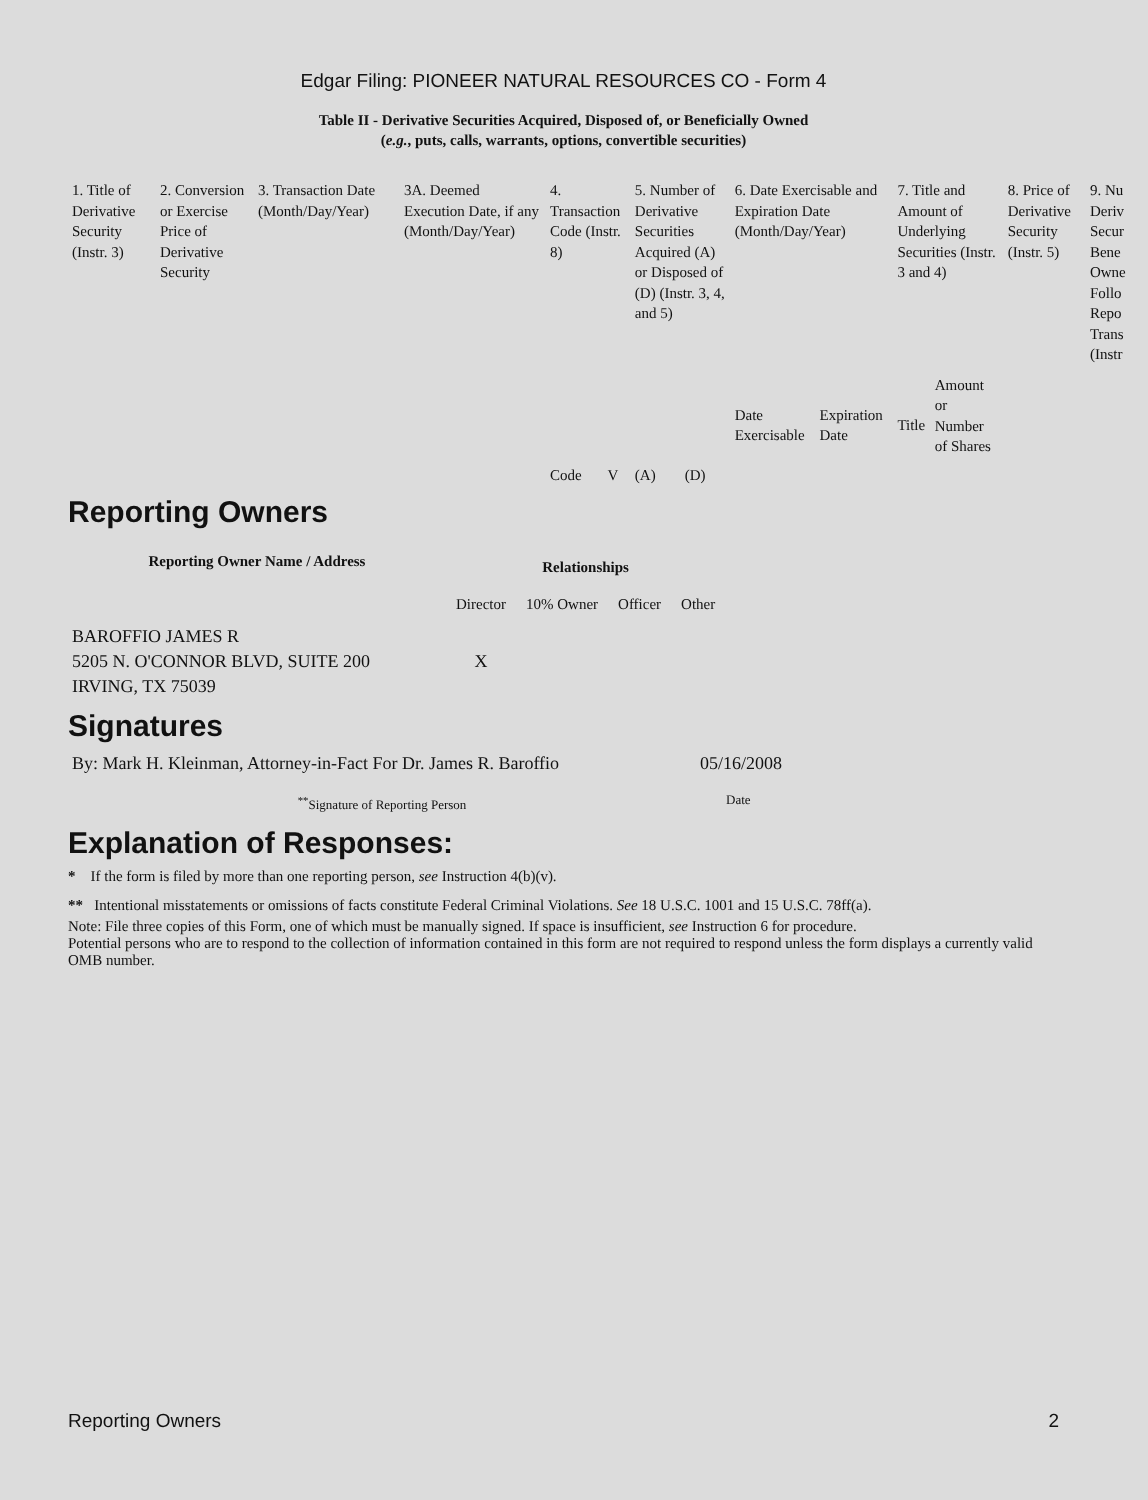Edgar Filing: PIONEER NATURAL RESOURCES CO - Form 4
Table II - Derivative Securities Acquired, Disposed of, or Beneficially Owned
(e.g., puts, calls, warrants, options, convertible securities)
| 1. Title of Derivative Security (Instr. 3) | 2. Conversion or Exercise Price of Derivative Security | 3. Transaction Date (Month/Day/Year) | 3A. Deemed Execution Date, if any (Month/Day/Year) | 4. Transaction Code (Instr. 8) | | 5. Number of Derivative Securities Acquired (A) or Disposed of (D) (Instr. 3, 4, and 5) | | 6. Date Exercisable and Expiration Date (Month/Day/Year) | | 7. Title and Amount of Underlying Securities (Instr. 3 and 4) | | 8. Price of Derivative Security (Instr. 5) | 9. Nu Deriv Secur Bene Owne Follo Repo Trans (Instr |
| --- | --- | --- | --- | --- | --- | --- | --- | --- | --- | --- | --- | --- | --- |
| | | | | Code | V | (A) | (D) | Date Exercisable | Expiration Date | Title | Amount or Number of Shares | | |
Reporting Owners
| Reporting Owner Name / Address | Relationships | | | |
| --- | --- | --- | --- | --- |
| | Director | 10% Owner | Officer | Other |
| BAROFFIO JAMES R 5205 N. O'CONNOR BLVD, SUITE 200 IRVING, TX 75039 | X | | | |
Signatures
| By: Mark H. Kleinman, Attorney-in-Fact For Dr. James R. Baroffio | 05/16/2008 |
| <sup>**</sup> Signature of Reporting Person | Date |
Explanation of Responses:
* If the form is filed by more than one reporting person, see Instruction 4(b)(v).
** Intentional misstatements or omissions of facts constitute Federal Criminal Violations. See 18 U.S.C. 1001 and 15 U.S.C. 78ff(a).
Note: File three copies of this Form, one of which must be manually signed. If space is insufficient, see Instruction 6 for procedure.
Potential persons who are to respond to the collection of information contained in this form are not required to respond unless the form displays a currently valid OMB number.
Reporting Owners 2